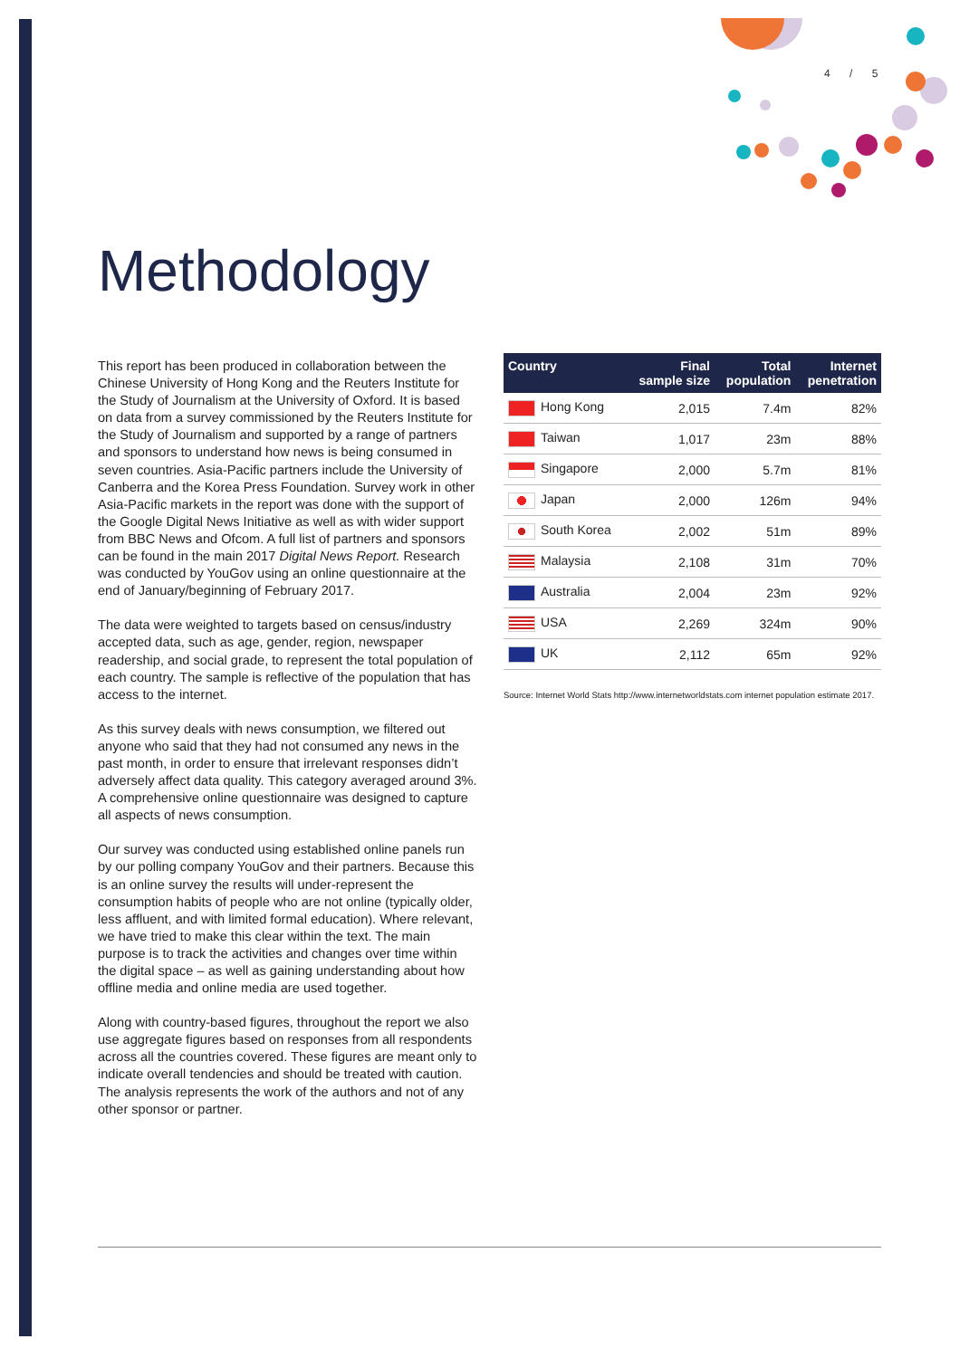4 / 5
Methodology
This report has been produced in collaboration between the Chinese University of Hong Kong and the Reuters Institute for the Study of Journalism at the University of Oxford. It is based on data from a survey commissioned by the Reuters Institute for the Study of Journalism and supported by a range of partners and sponsors to understand how news is being consumed in seven countries. Asia-Pacific partners include the University of Canberra and the Korea Press Foundation. Survey work in other Asia-Pacific markets in the report was done with the support of the Google Digital News Initiative as well as with wider support from BBC News and Ofcom. A full list of partners and sponsors can be found in the main 2017 Digital News Report. Research was conducted by YouGov using an online questionnaire at the end of January/beginning of February 2017.
The data were weighted to targets based on census/industry accepted data, such as age, gender, region, newspaper readership, and social grade, to represent the total population of each country. The sample is reflective of the population that has access to the internet.
As this survey deals with news consumption, we filtered out anyone who said that they had not consumed any news in the past month, in order to ensure that irrelevant responses didn’t adversely affect data quality. This category averaged around 3%. A comprehensive online questionnaire was designed to capture all aspects of news consumption.
Our survey was conducted using established online panels run by our polling company YouGov and their partners. Because this is an online survey the results will under-represent the consumption habits of people who are not online (typically older, less affluent, and with limited formal education). Where relevant, we have tried to make this clear within the text. The main purpose is to track the activities and changes over time within the digital space – as well as gaining understanding about how offline media and online media are used together.
Along with country-based figures, throughout the report we also use aggregate figures based on responses from all respondents across all the countries covered. These figures are meant only to indicate overall tendencies and should be treated with caution. The analysis represents the work of the authors and not of any other sponsor or partner.
| Country | Final sample size | Total population | Internet penetration |
| --- | --- | --- | --- |
| Hong Kong | 2,015 | 7.4m | 82% |
| Taiwan | 1,017 | 23m | 88% |
| Singapore | 2,000 | 5.7m | 81% |
| Japan | 2,000 | 126m | 94% |
| South Korea | 2,002 | 51m | 89% |
| Malaysia | 2,108 | 31m | 70% |
| Australia | 2,004 | 23m | 92% |
| USA | 2,269 | 324m | 90% |
| UK | 2,112 | 65m | 92% |
Source: Internet World Stats http://www.internetworldstats.com internet population estimate 2017.